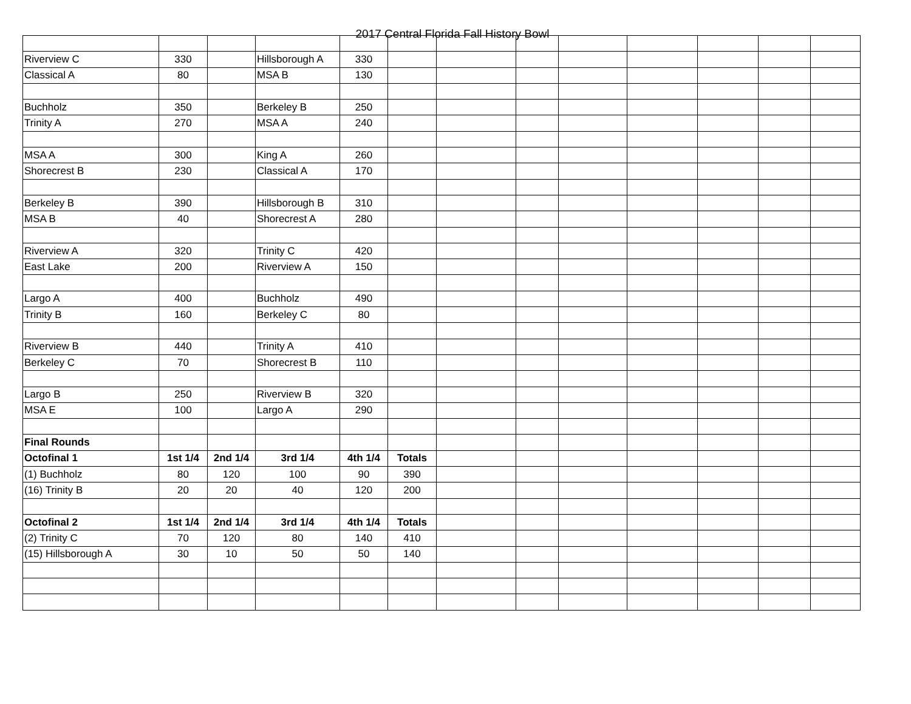2017 Central Florida Fall History Bowl
| Riverview C | 330 | | Hillsborough A | 330 | | | | | | | | |
| Classical A | 80 | | MSA B | 130 | | | | | | | | |
| Buchholz | 350 | | Berkeley B | 250 | | | | | | | | |
| Trinity A | 270 | | MSA A | 240 | | | | | | | | |
| MSA A | 300 | | King A | 260 | | | | | | | | |
| Shorecrest B | 230 | | Classical A | 170 | | | | | | | | |
| Berkeley B | 390 | | Hillsborough B | 310 | | | | | | | | |
| MSA B | 40 | | Shorecrest A | 280 | | | | | | | | |
| Riverview A | 320 | | Trinity C | 420 | | | | | | | | |
| East Lake | 200 | | Riverview A | 150 | | | | | | | | |
| Largo A | 400 | | Buchholz | 490 | | | | | | | | |
| Trinity B | 160 | | Berkeley C | 80 | | | | | | | | |
| Riverview B | 440 | | Trinity A | 410 | | | | | | | | |
| Berkeley C | 70 | | Shorecrest B | 110 | | | | | | | | |
| Largo B | 250 | | Riverview B | 320 | | | | | | | | |
| MSA E | 100 | | Largo A | 290 | | | | | | | | |
| Final Rounds | | | | | | | | | | | | |
| Octofinal 1 | 1st 1/4 | 2nd 1/4 | 3rd 1/4 | 4th 1/4 | Totals | | | | | | | |
| (1) Buchholz | 80 | 120 | 100 | 90 | 390 | | | | | | | |
| (16) Trinity B | 20 | 20 | 40 | 120 | 200 | | | | | | | |
| Octofinal 2 | 1st 1/4 | 2nd 1/4 | 3rd 1/4 | 4th 1/4 | Totals | | | | | | | |
| (2) Trinity C | 70 | 120 | 80 | 140 | 410 | | | | | | | |
| (15) Hillsborough A | 30 | 10 | 50 | 50 | 140 | | | | | | | |